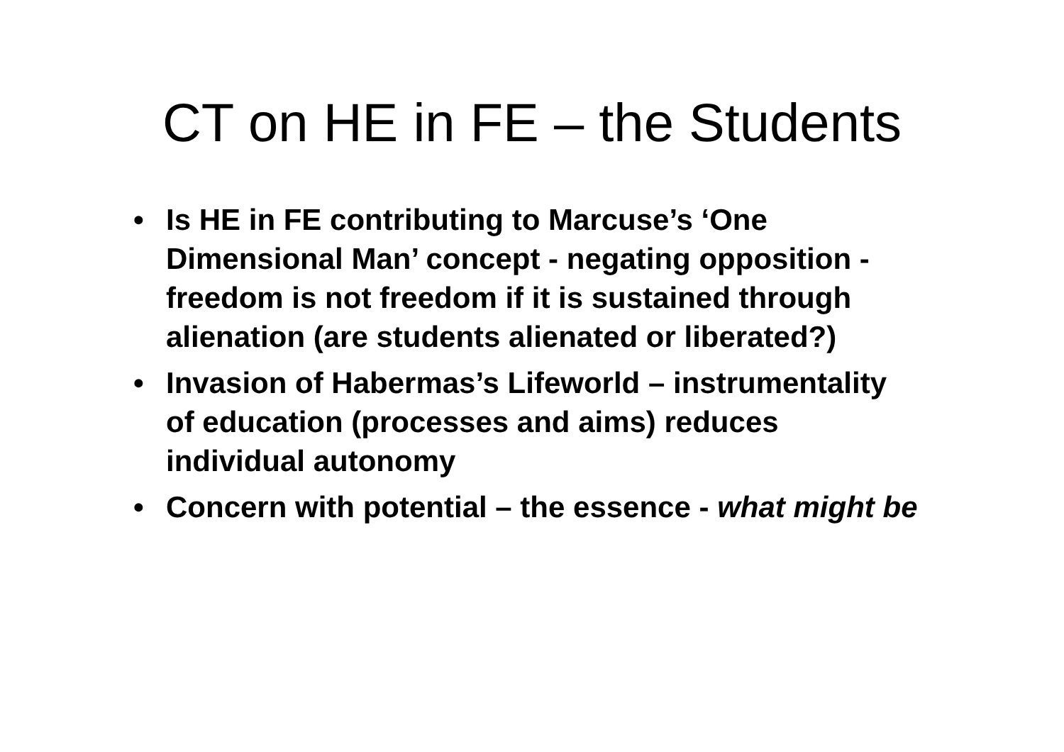CT on HE in FE – the Students
• Is HE in FE contributing to Marcuse’s ‘One Dimensional Man’ concept - negating opposition - freedom is not freedom if it is sustained through alienation (are students alienated or liberated?)
• Invasion of Habermas’s Lifeworld – instrumentality of education (processes and aims) reduces individual autonomy
• Concern with potential – the essence - what might be